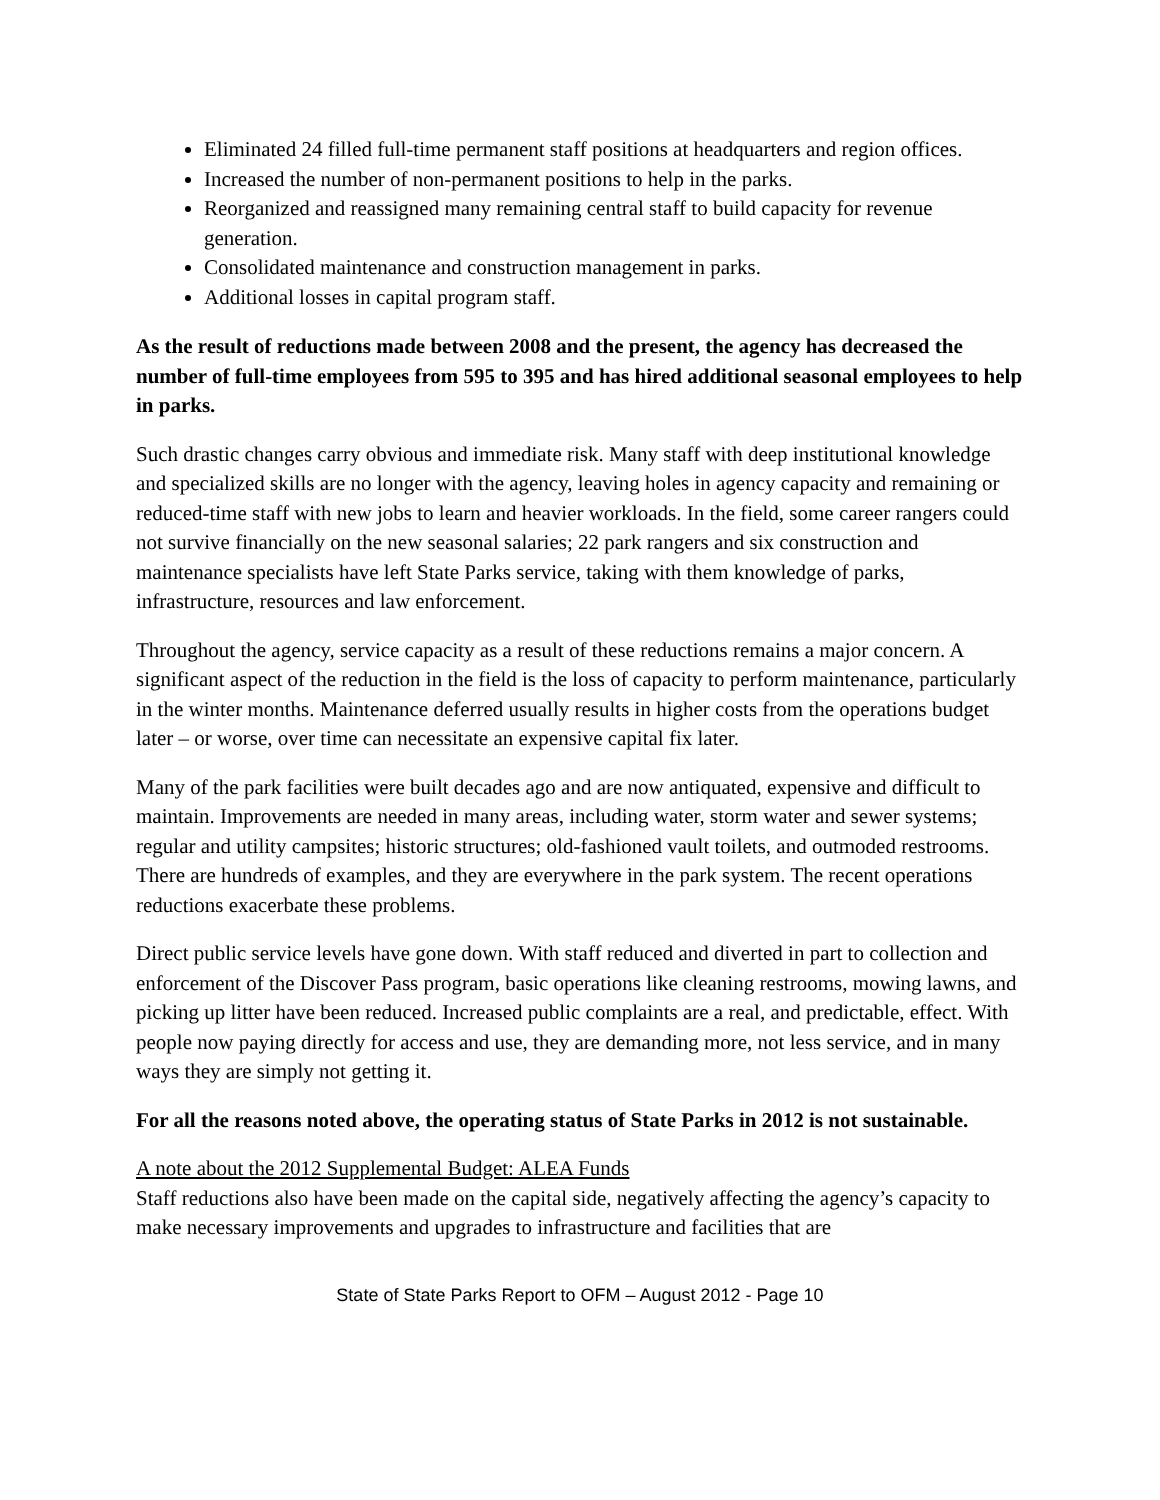Eliminated 24 filled full-time permanent staff positions at headquarters and region offices.
Increased the number of non-permanent positions to help in the parks.
Reorganized and reassigned many remaining central staff to build capacity for revenue generation.
Consolidated maintenance and construction management in parks.
Additional losses in capital program staff.
As the result of reductions made between 2008 and the present, the agency has decreased the number of full-time employees from 595 to 395 and has hired additional seasonal employees to help in parks.
Such drastic changes carry obvious and immediate risk. Many staff with deep institutional knowledge and specialized skills are no longer with the agency, leaving holes in agency capacity and remaining or reduced-time staff with new jobs to learn and heavier workloads. In the field, some career rangers could not survive financially on the new seasonal salaries; 22 park rangers and six construction and maintenance specialists have left State Parks service, taking with them knowledge of parks, infrastructure, resources and law enforcement.
Throughout the agency, service capacity as a result of these reductions remains a major concern. A significant aspect of the reduction in the field is the loss of capacity to perform maintenance, particularly in the winter months. Maintenance deferred usually results in higher costs from the operations budget later – or worse, over time can necessitate an expensive capital fix later.
Many of the park facilities were built decades ago and are now antiquated, expensive and difficult to maintain. Improvements are needed in many areas, including water, storm water and sewer systems; regular and utility campsites; historic structures; old-fashioned vault toilets, and outmoded restrooms. There are hundreds of examples, and they are everywhere in the park system. The recent operations reductions exacerbate these problems.
Direct public service levels have gone down. With staff reduced and diverted in part to collection and enforcement of the Discover Pass program, basic operations like cleaning restrooms, mowing lawns, and picking up litter have been reduced. Increased public complaints are a real, and predictable, effect. With people now paying directly for access and use, they are demanding more, not less service, and in many ways they are simply not getting it.
For all the reasons noted above, the operating status of State Parks in 2012 is not sustainable.
A note about the 2012 Supplemental Budget: ALEA Funds
Staff reductions also have been made on the capital side, negatively affecting the agency’s capacity to make necessary improvements and upgrades to infrastructure and facilities that are
State of State Parks Report to OFM – August 2012 - Page 10